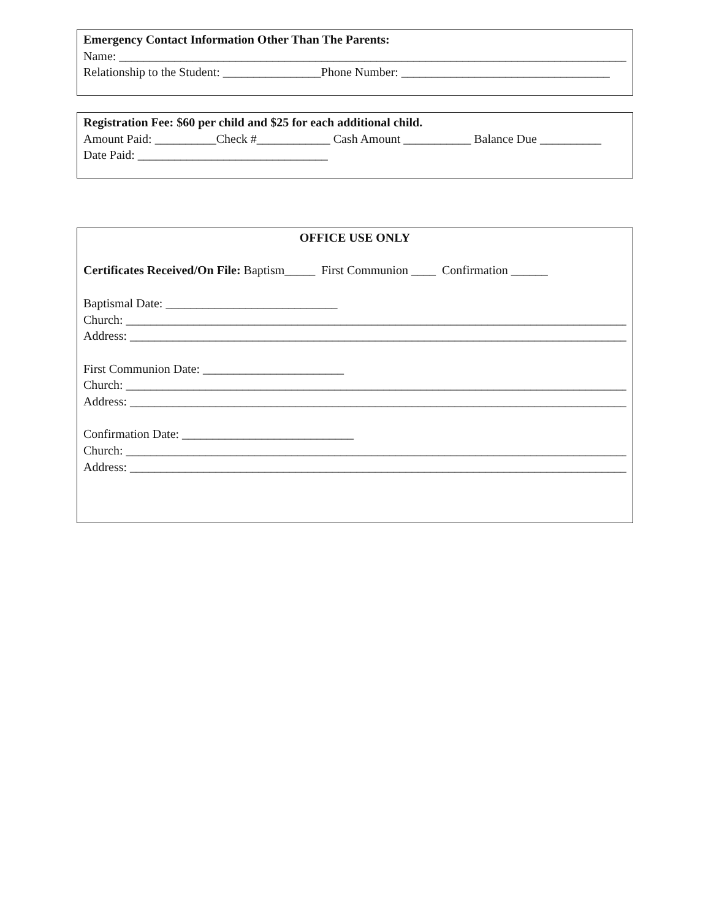Emergency Contact Information Other Than The Parents:
Name: ________________________________________________________________________________________________
Relationship to the Student: ________________Phone Number: __________________________________
Registration Fee: $60 per child and $25 for each additional child.
Amount Paid: __________Check #____________ Cash Amount ___________ Balance Due __________
Date Paid: _______________________________
OFFICE USE ONLY
Certificates Received/On File: Baptism_____ First Communion ____ Confirmation ______
Baptismal Date: ____________________________
Church: __________________________________________________________________________________________
Address: _________________________________________________________________________________________
First Communion Date: _______________________
Church: __________________________________________________________________________________________
Address: _________________________________________________________________________________________
Confirmation Date: ____________________________
Church: __________________________________________________________________________________________
Address: _________________________________________________________________________________________